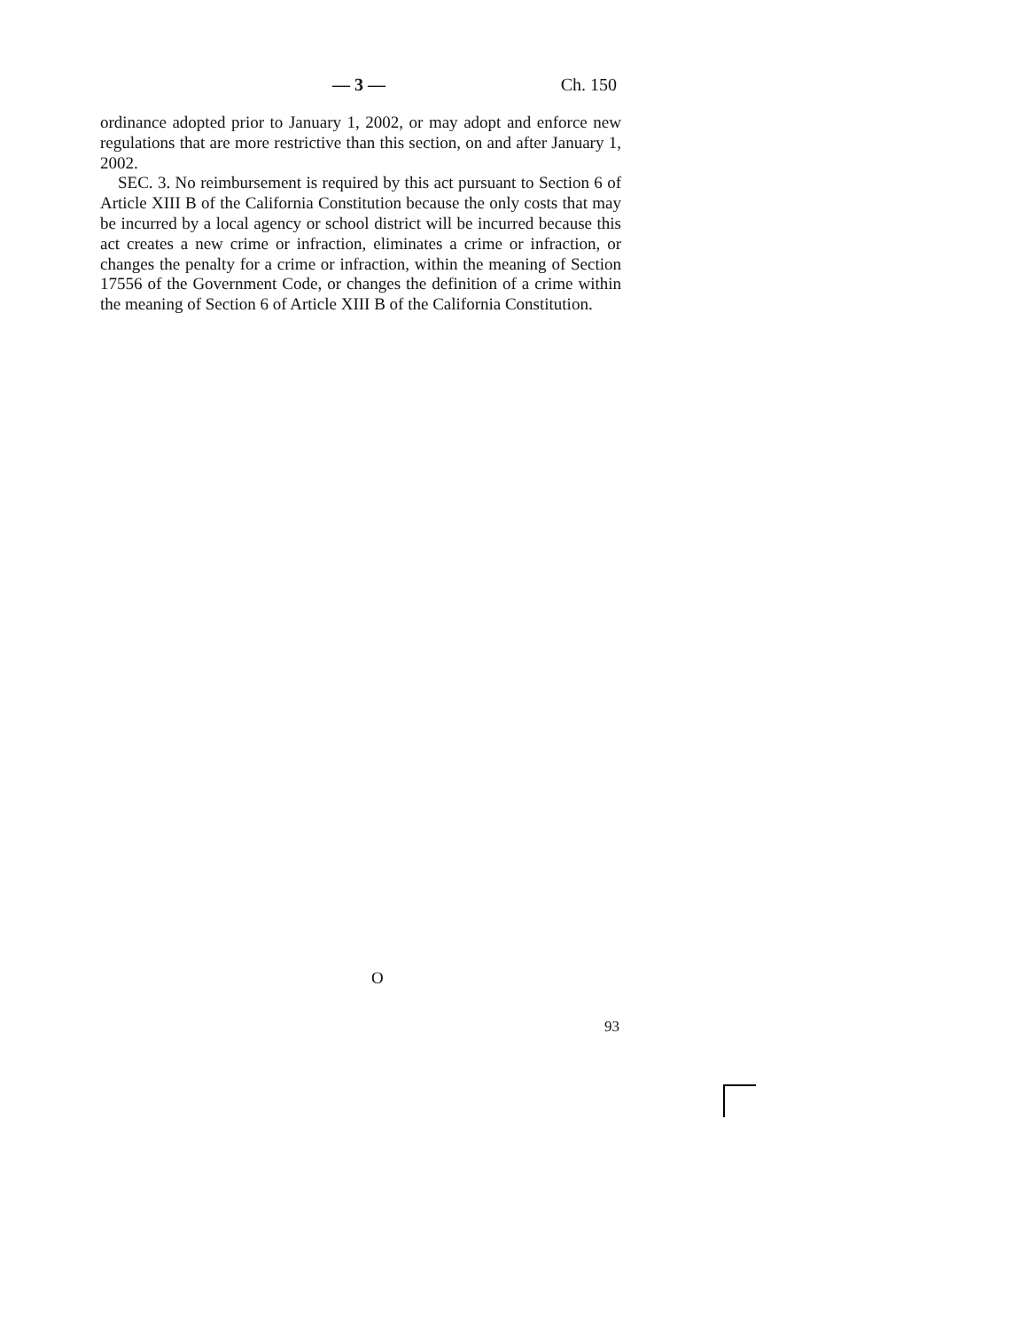— 3 — Ch. 150
ordinance adopted prior to January 1, 2002, or may adopt and enforce new regulations that are more restrictive than this section, on and after January 1, 2002.
SEC. 3. No reimbursement is required by this act pursuant to Section 6 of Article XIII B of the California Constitution because the only costs that may be incurred by a local agency or school district will be incurred because this act creates a new crime or infraction, eliminates a crime or infraction, or changes the penalty for a crime or infraction, within the meaning of Section 17556 of the Government Code, or changes the definition of a crime within the meaning of Section 6 of Article XIII B of the California Constitution.
O
93